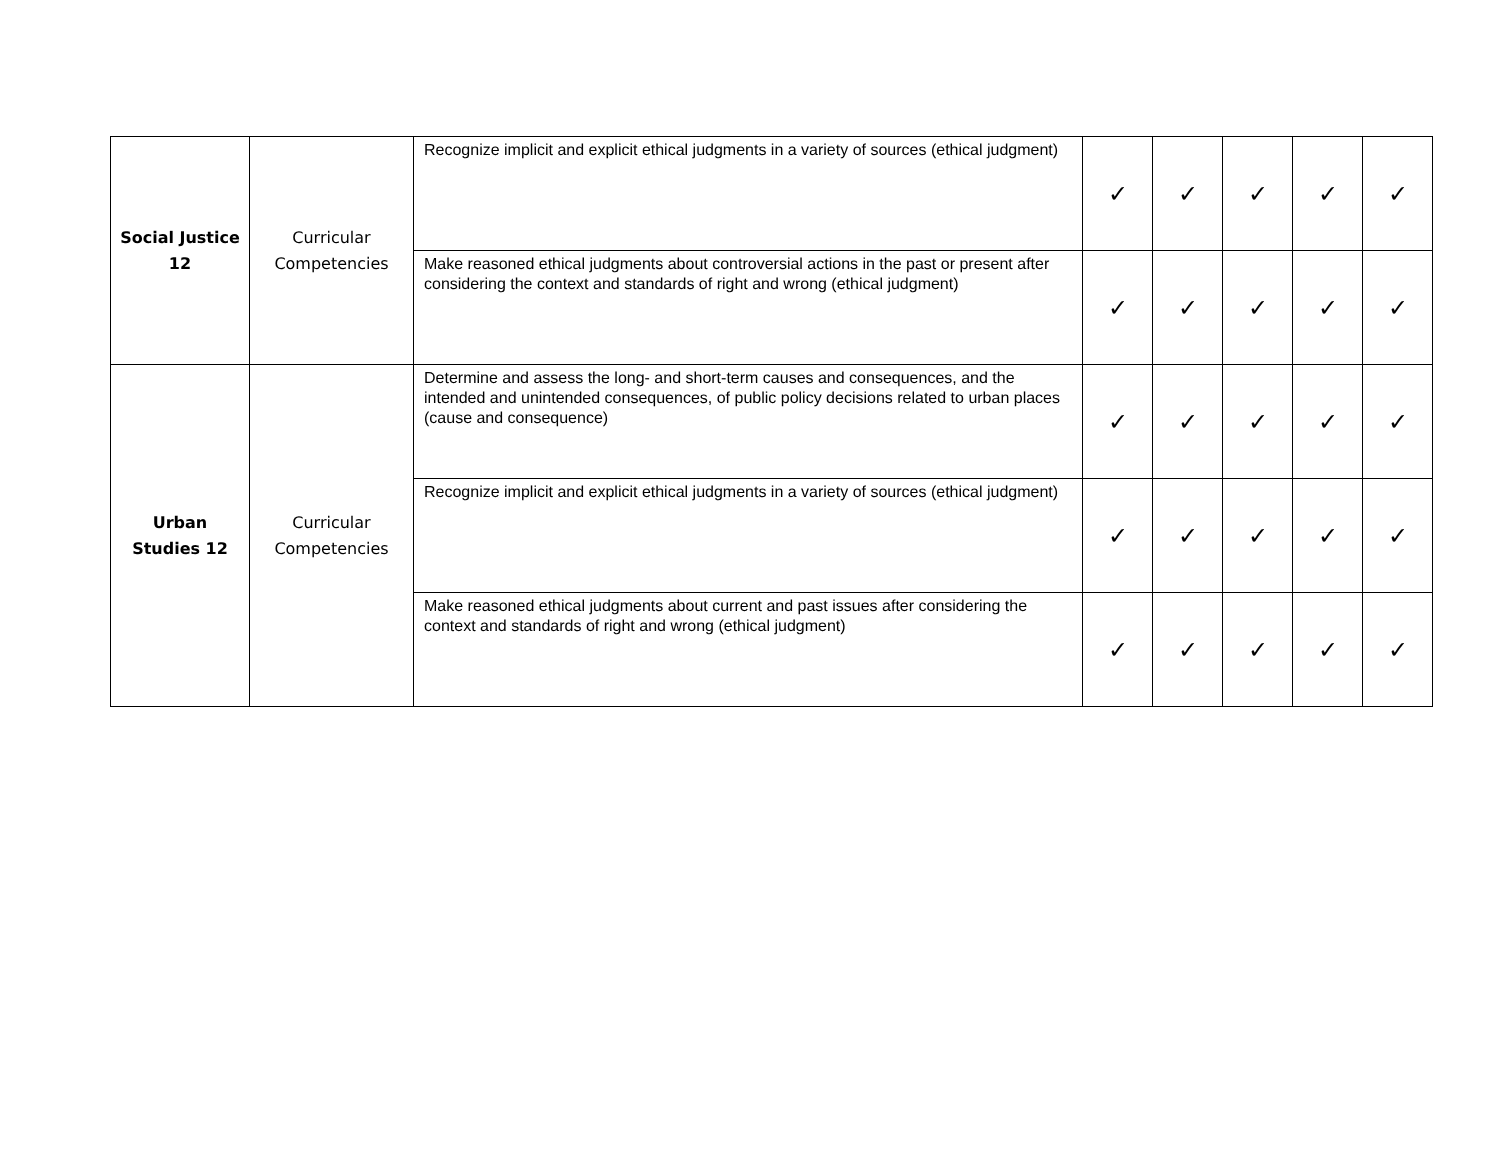| Social Justice 12 | Curricular Competencies | Recognize implicit and explicit ethical judgments in a variety of sources (ethical judgment) | ✓ | ✓ | ✓ | ✓ | ✓ |
| | | Make reasoned ethical judgments about controversial actions in the past or present after considering the context and standards of right and wrong (ethical judgment) | ✓ | ✓ | ✓ | ✓ | ✓ |
| Urban Studies 12 | Curricular Competencies | Determine and assess the long- and short-term causes and consequences, and the intended and unintended consequences, of public policy decisions related to urban places (cause and consequence) | ✓ | ✓ | ✓ | ✓ | ✓ |
| | | Recognize implicit and explicit ethical judgments in a variety of sources (ethical judgment) | ✓ | ✓ | ✓ | ✓ | ✓ |
| | | Make reasoned ethical judgments about current and past issues after considering the context and standards of right and wrong (ethical judgment) | ✓ | ✓ | ✓ | ✓ | ✓ |